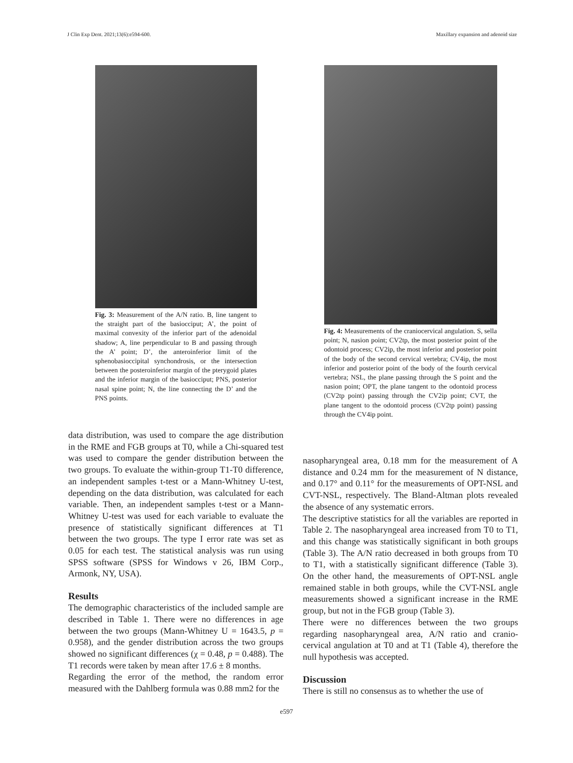J Clin Exp Dent. 2021;13(6):e594-600. Maxillary expansion and adenoid size
Fig. 3: Measurement of the A/N ratio. B, line tangent to the straight part of the basiocciput; A’, the point of maximal convexity of the inferior part of the adenoidal shadow; A, line perpendicular to B and passing through the A’ point; D’, the anteroinferior limit of the sphenobasioccipital synchondrosis, or the intersection between the posteroinferior margin of the pterygoid plates and the inferior margin of the basiocciput; PNS, posterior nasal spine point; N, the line connecting the D’ and the PNS points.
data distribution, was used to compare the age distribution in the RME and FGB groups at T0, while a Chi-squared test was used to compare the gender distribution between the two groups. To evaluate the within-group T1-T0 difference, an independent samples t-test or a Mann-Whitney U-test, depending on the data distribution, was calculated for each variable. Then, an independent samples t-test or a Mann-Whitney U-test was used for each variable to evaluate the presence of statistically significant differences at T1 between the two groups. The type I error rate was set as 0.05 for each test. The statistical analysis was run using SPSS software (SPSS for Windows v 26, IBM Corp., Armonk, NY, USA).
Results
The demographic characteristics of the included sample are described in Table 1. There were no differences in age between the two groups (Mann-Whitney U = 1643.5, p = 0.958), and the gender distribution across the two groups showed no significant differences (χ = 0.48, p = 0.488). The T1 records were taken by mean after 17.6 ± 8 months.
Regarding the error of the method, the random error measured with the Dahlberg formula was 0.88 mm2 for the
Fig. 4: Measurements of the craniocervical angulation. S, sella point; N, nasion point; CV2tp, the most posterior point of the odontoid process; CV2ip, the most inferior and posterior point of the body of the second cervical vertebra; CV4ip, the most inferior and posterior point of the body of the fourth cervical vertebra; NSL, the plane passing through the S point and the nasion point; OPT, the plane tangent to the odontoid process (CV2tp point) passing through the CV2ip point; CVT, the plane tangent to the odontoid process (CV2tp point) passing through the CV4ip point.
nasopharyngeal area, 0.18 mm for the measurement of A distance and 0.24 mm for the measurement of N distance, and 0.17° and 0.11° for the measurements of OPT-NSL and CVT-NSL, respectively. The Bland-Altman plots revealed the absence of any systematic errors.
The descriptive statistics for all the variables are reported in Table 2. The nasopharyngeal area increased from T0 to T1, and this change was statistically significant in both groups (Table 3). The A/N ratio decreased in both groups from T0 to T1, with a statistically significant difference (Table 3). On the other hand, the measurements of OPT-NSL angle remained stable in both groups, while the CVT-NSL angle measurements showed a significant increase in the RME group, but not in the FGB group (Table 3).
There were no differences between the two groups regarding nasopharyngeal area, A/N ratio and cranio-cervical angulation at T0 and at T1 (Table 4), therefore the null hypothesis was accepted.
Discussion
There is still no consensus as to whether the use of
e597